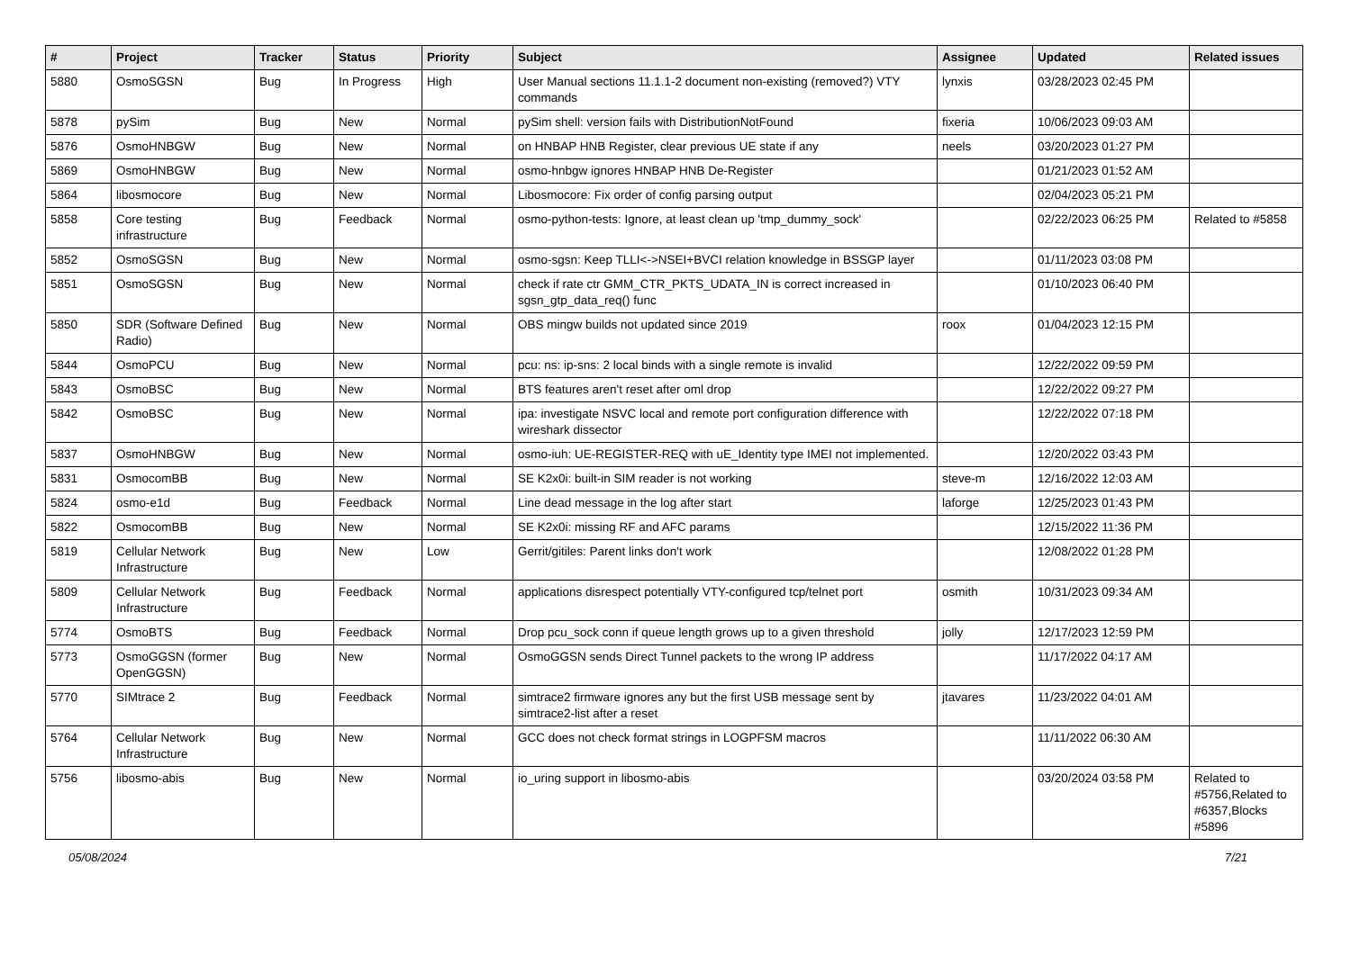| # | Project | Tracker | Status | Priority | Subject | Assignee | Updated | Related issues |
| --- | --- | --- | --- | --- | --- | --- | --- | --- |
| 5880 | OsmoSGSN | Bug | In Progress | High | User Manual sections 11.1.1-2 document non-existing (removed?) VTY commands | lynxis | 03/28/2023 02:45 PM | |
| 5878 | pySim | Bug | New | Normal | pySim shell: version fails with DistributionNotFound | fixeria | 10/06/2023 09:03 AM | |
| 5876 | OsmoHNBGW | Bug | New | Normal | on HNBAP HNB Register, clear previous UE state if any | neels | 03/20/2023 01:27 PM | |
| 5869 | OsmoHNBGW | Bug | New | Normal | osmo-hnbgw ignores HNBAP HNB De-Register | | 01/21/2023 01:52 AM | |
| 5864 | libosmocore | Bug | New | Normal | Libosmocore: Fix order of config parsing output | | 02/04/2023 05:21 PM | |
| 5858 | Core testing infrastructure | Bug | Feedback | Normal | osmo-python-tests: Ignore, at least clean up 'tmp_dummy_sock' | | 02/22/2023 06:25 PM | Related to #5858 |
| 5852 | OsmoSGSN | Bug | New | Normal | osmo-sgsn: Keep TLLI<->NSEI+BVCI relation knowledge in BSSGP layer | | 01/11/2023 03:08 PM | |
| 5851 | OsmoSGSN | Bug | New | Normal | check if rate ctr GMM_CTR_PKTS_UDATA_IN is correct increased in sgsn_gtp_data_req() func | | 01/10/2023 06:40 PM | |
| 5850 | SDR (Software Defined Radio) | Bug | New | Normal | OBS mingw builds not updated since 2019 | roox | 01/04/2023 12:15 PM | |
| 5844 | OsmoPCU | Bug | New | Normal | pcu: ns: ip-sns: 2 local binds with a single remote is invalid | | 12/22/2022 09:59 PM | |
| 5843 | OsmoBSC | Bug | New | Normal | BTS features aren't reset after oml drop | | 12/22/2022 09:27 PM | |
| 5842 | OsmoBSC | Bug | New | Normal | ipa: investigate NSVC local and remote port configuration difference with wireshark dissector | | 12/22/2022 07:18 PM | |
| 5837 | OsmoHNBGW | Bug | New | Normal | osmo-iuh: UE-REGISTER-REQ with uE_Identity type IMEI not implemented. | | 12/20/2022 03:43 PM | |
| 5831 | OsmocomBB | Bug | New | Normal | SE K2x0i: built-in SIM reader is not working | steve-m | 12/16/2022 12:03 AM | |
| 5824 | osmo-e1d | Bug | Feedback | Normal | Line dead message in the log after start | laforge | 12/25/2023 01:43 PM | |
| 5822 | OsmocomBB | Bug | New | Normal | SE K2x0i: missing RF and AFC params | | 12/15/2022 11:36 PM | |
| 5819 | Cellular Network Infrastructure | Bug | New | Low | Gerrit/gitiles: Parent links don't work | | 12/08/2022 01:28 PM | |
| 5809 | Cellular Network Infrastructure | Bug | Feedback | Normal | applications disrespect potentially VTY-configured tcp/telnet port | osmith | 10/31/2023 09:34 AM | |
| 5774 | OsmoBTS | Bug | Feedback | Normal | Drop pcu_sock conn if queue length grows up to a given threshold | jolly | 12/17/2023 12:59 PM | |
| 5773 | OsmoGGSN (former OpenGGSN) | Bug | New | Normal | OsmoGGSN sends Direct Tunnel packets to the wrong IP address | | 11/17/2022 04:17 AM | |
| 5770 | SIMtrace 2 | Bug | Feedback | Normal | simtrace2 firmware ignores any but the first USB message sent by simtrace2-list after a reset | jtavares | 11/23/2022 04:01 AM | |
| 5764 | Cellular Network Infrastructure | Bug | New | Normal | GCC does not check format strings in LOGPFSM macros | | 11/11/2022 06:30 AM | |
| 5756 | libosmo-abis | Bug | New | Normal | io_uring support in libosmo-abis | | 03/20/2024 03:58 PM | Related to #5756,Related to #6357,Blocks #5896 |
05/08/2024 7/21